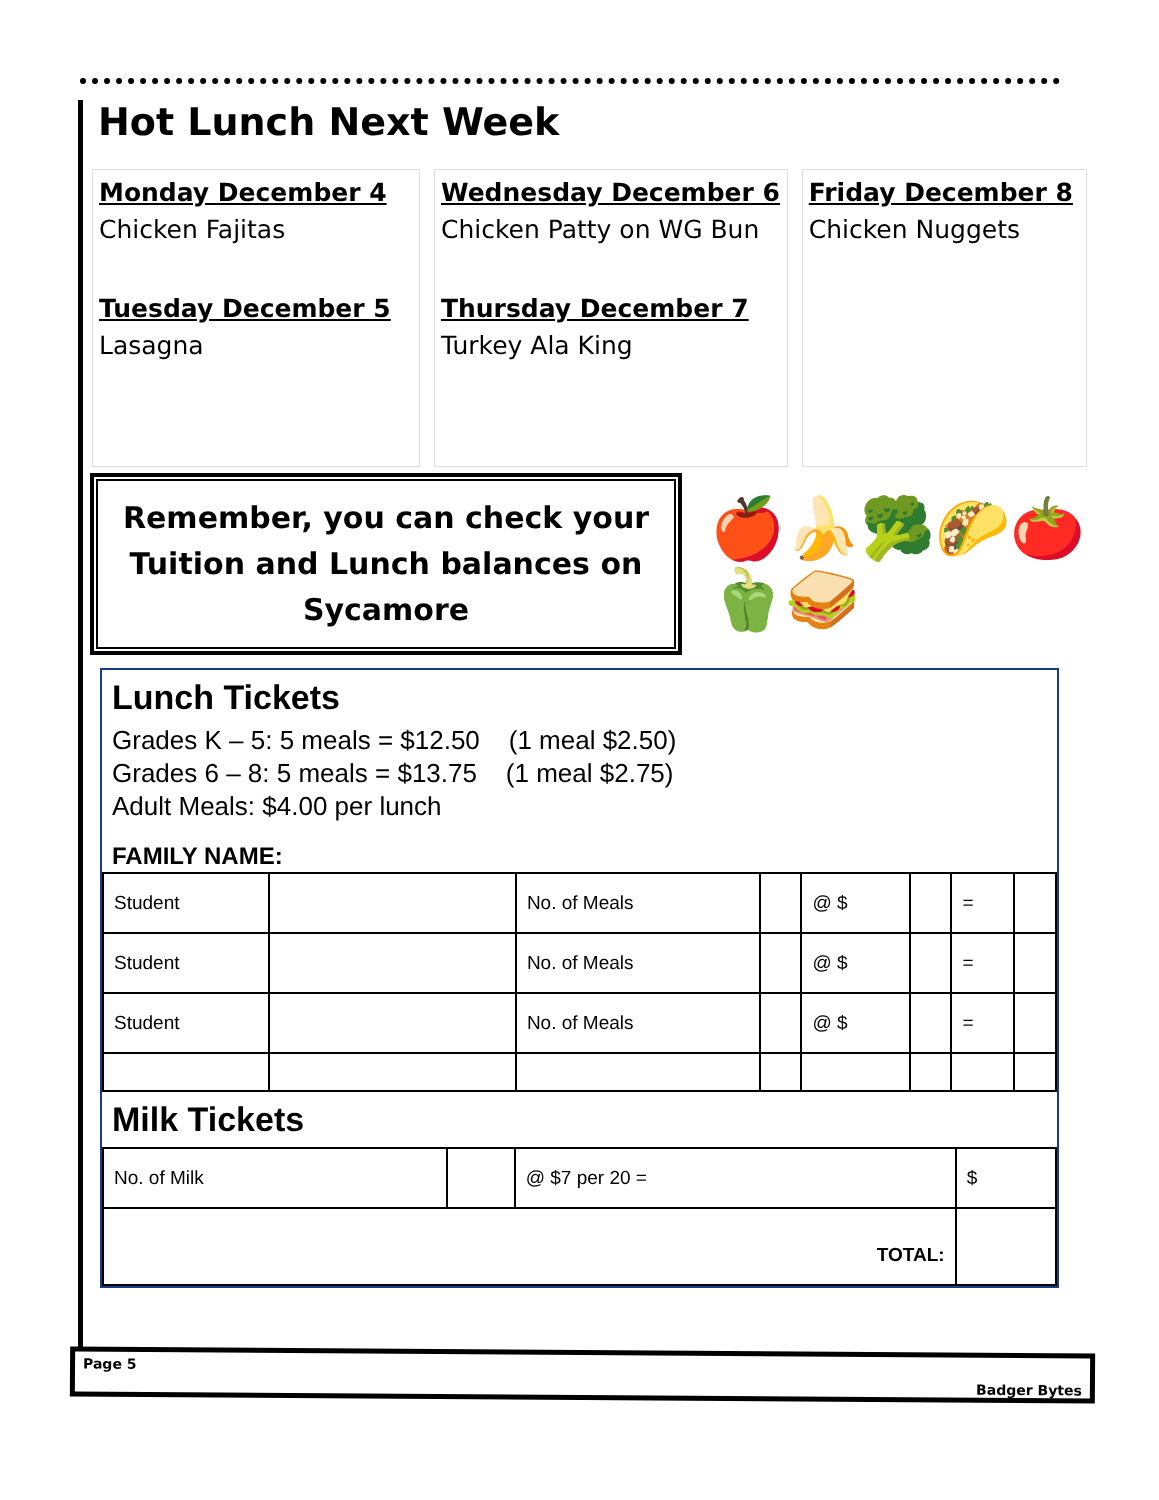Hot Lunch Next Week
Monday December 4
Chicken Fajitas
Tuesday December 5
Lasagna
Wednesday December 6
Chicken Patty on WG Bun
Thursday December 7
Turkey Ala King
Friday December 8
Chicken Nuggets
Remember, you can check your Tuition and Lunch balances on Sycamore
🍎🍌🥦🌮🍅🫑🥪
Lunch Tickets
Grades K – 5: 5 meals = $12.50 (1 meal $2.50)
Grades 6 – 8: 5 meals = $13.75 (1 meal $2.75)
Adult Meals: $4.00 per lunch
FAMILY NAME:
| Student | | No. of Meals | | @ $ | | = | |
| Student | | No. of Meals | | @ $ | | = | |
| Student | | No. of Meals | | @ $ | | = | |
Milk Tickets
| No. of Milk | | @ $7 per 20 = | $ |
| TOTAL: | | | |
Page 5
Badger Bytes